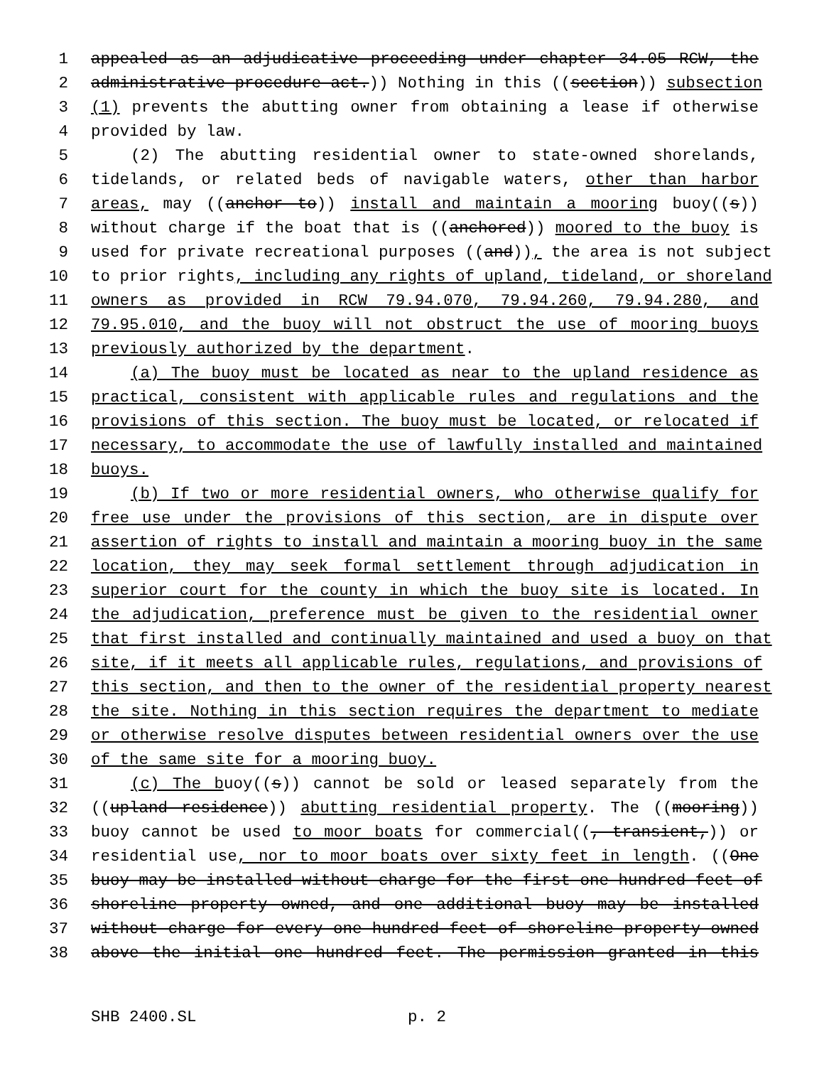1 appealed as an adjudicative proceeding under chapter 34.05 RCW, the
2 administrative procedure act.)) Nothing in this ((section)) subsection
3 (1) prevents the abutting owner from obtaining a lease if otherwise
4 provided by law.
5 (2) The abutting residential owner to state-owned shorelands,
6 tidelands, or related beds of navigable waters, other than harbor
7 areas, may ((anchor to)) install and maintain a mooring buoy((s))
8 without charge if the boat that is ((anchored)) moored to the buoy is
9 used for private recreational purposes ((and)), the area is not subject
10 to prior rights, including any rights of upland, tideland, or shoreland
11 owners as provided in RCW 79.94.070, 79.94.260, 79.94.280, and
12 79.95.010, and the buoy will not obstruct the use of mooring buoys
13 previously authorized by the department.
14 (a) The buoy must be located as near to the upland residence as
15 practical, consistent with applicable rules and regulations and the
16 provisions of this section. The buoy must be located, or relocated if
17 necessary, to accommodate the use of lawfully installed and maintained
18 buoys.
19 (b) If two or more residential owners, who otherwise qualify for
20 free use under the provisions of this section, are in dispute over
21 assertion of rights to install and maintain a mooring buoy in the same
22 location, they may seek formal settlement through adjudication in
23 superior court for the county in which the buoy site is located. In
24 the adjudication, preference must be given to the residential owner
25 that first installed and continually maintained and used a buoy on that
26 site, if it meets all applicable rules, regulations, and provisions of
27 this section, and then to the owner of the residential property nearest
28 the site. Nothing in this section requires the department to mediate
29 or otherwise resolve disputes between residential owners over the use
30 of the same site for a mooring buoy.
31 (c) The buoy((s)) cannot be sold or leased separately from the
32 ((upland residence)) abutting residential property. The ((mooring))
33 buoy cannot be used to moor boats for commercial((, transient,)) or
34 residential use, nor to moor boats over sixty feet in length. ((One
35 buoy may be installed without charge for the first one hundred feet of
36 shoreline property owned, and one additional buoy may be installed
37 without charge for every one hundred feet of shoreline property owned
38 above the initial one hundred feet. The permission granted in this
SHB 2400.SL p. 2